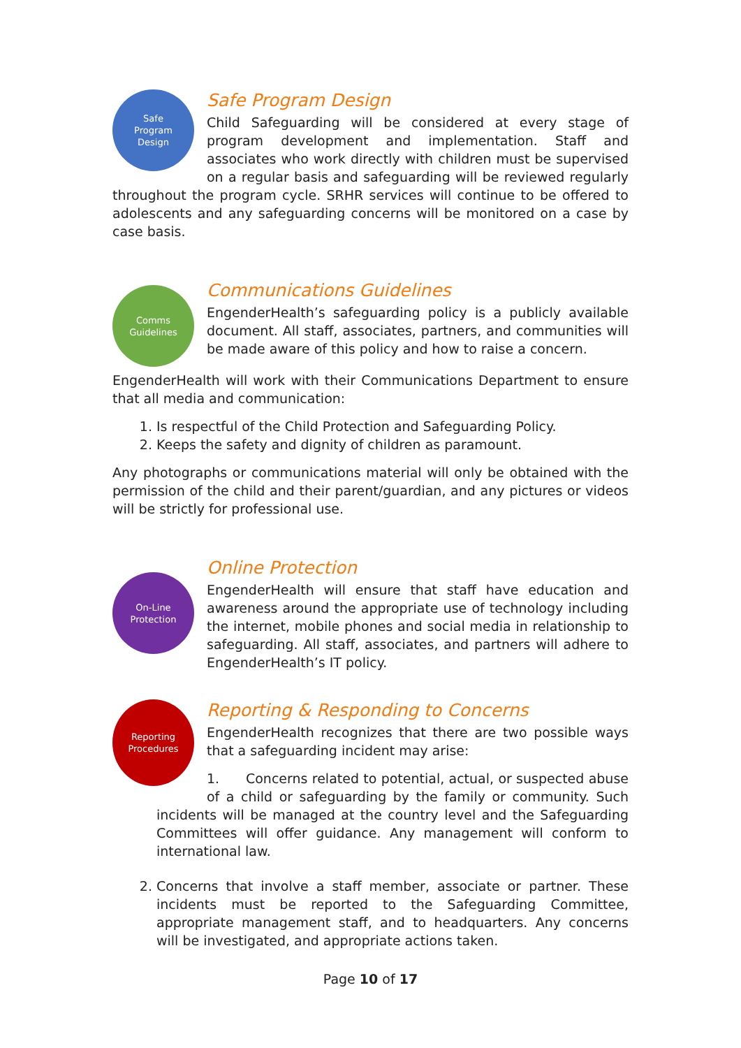Safe
Program
Design
Safe Program Design
Child Safeguarding will be considered at every stage of program development and implementation. Staff and associates who work directly with children must be supervised on a regular basis and safeguarding will be reviewed regularly throughout the program cycle. SRHR services will continue to be offered to adolescents and any safeguarding concerns will be monitored on a case by case basis.
Comms
Guidelines
Communications Guidelines
EngenderHealth’s safeguarding policy is a publicly available document. All staff, associates, partners, and communities will be made aware of this policy and how to raise a concern.
EngenderHealth will work with their Communications Department to ensure that all media and communication:
1. Is respectful of the Child Protection and Safeguarding Policy.
2. Keeps the safety and dignity of children as paramount.
Any photographs or communications material will only be obtained with the permission of the child and their parent/guardian, and any pictures or videos will be strictly for professional use.
On-Line
Protection
Online Protection
EngenderHealth will ensure that staff have education and awareness around the appropriate use of technology including the internet, mobile phones and social media in relationship to safeguarding. All staff, associates, and partners will adhere to EngenderHealth’s IT policy.
Reporting
Procedures
Reporting & Responding to Concerns
EngenderHealth recognizes that there are two possible ways that a safeguarding incident may arise:
1. Concerns related to potential, actual, or suspected abuse of a child or safeguarding by the family or community. Such incidents will be managed at the country level and the Safeguarding Committees will offer guidance. Any management will conform to international law.
2. Concerns that involve a staff member, associate or partner. These incidents must be reported to the Safeguarding Committee, appropriate management staff, and to headquarters. Any concerns will be investigated, and appropriate actions taken.
Page 10 of 17